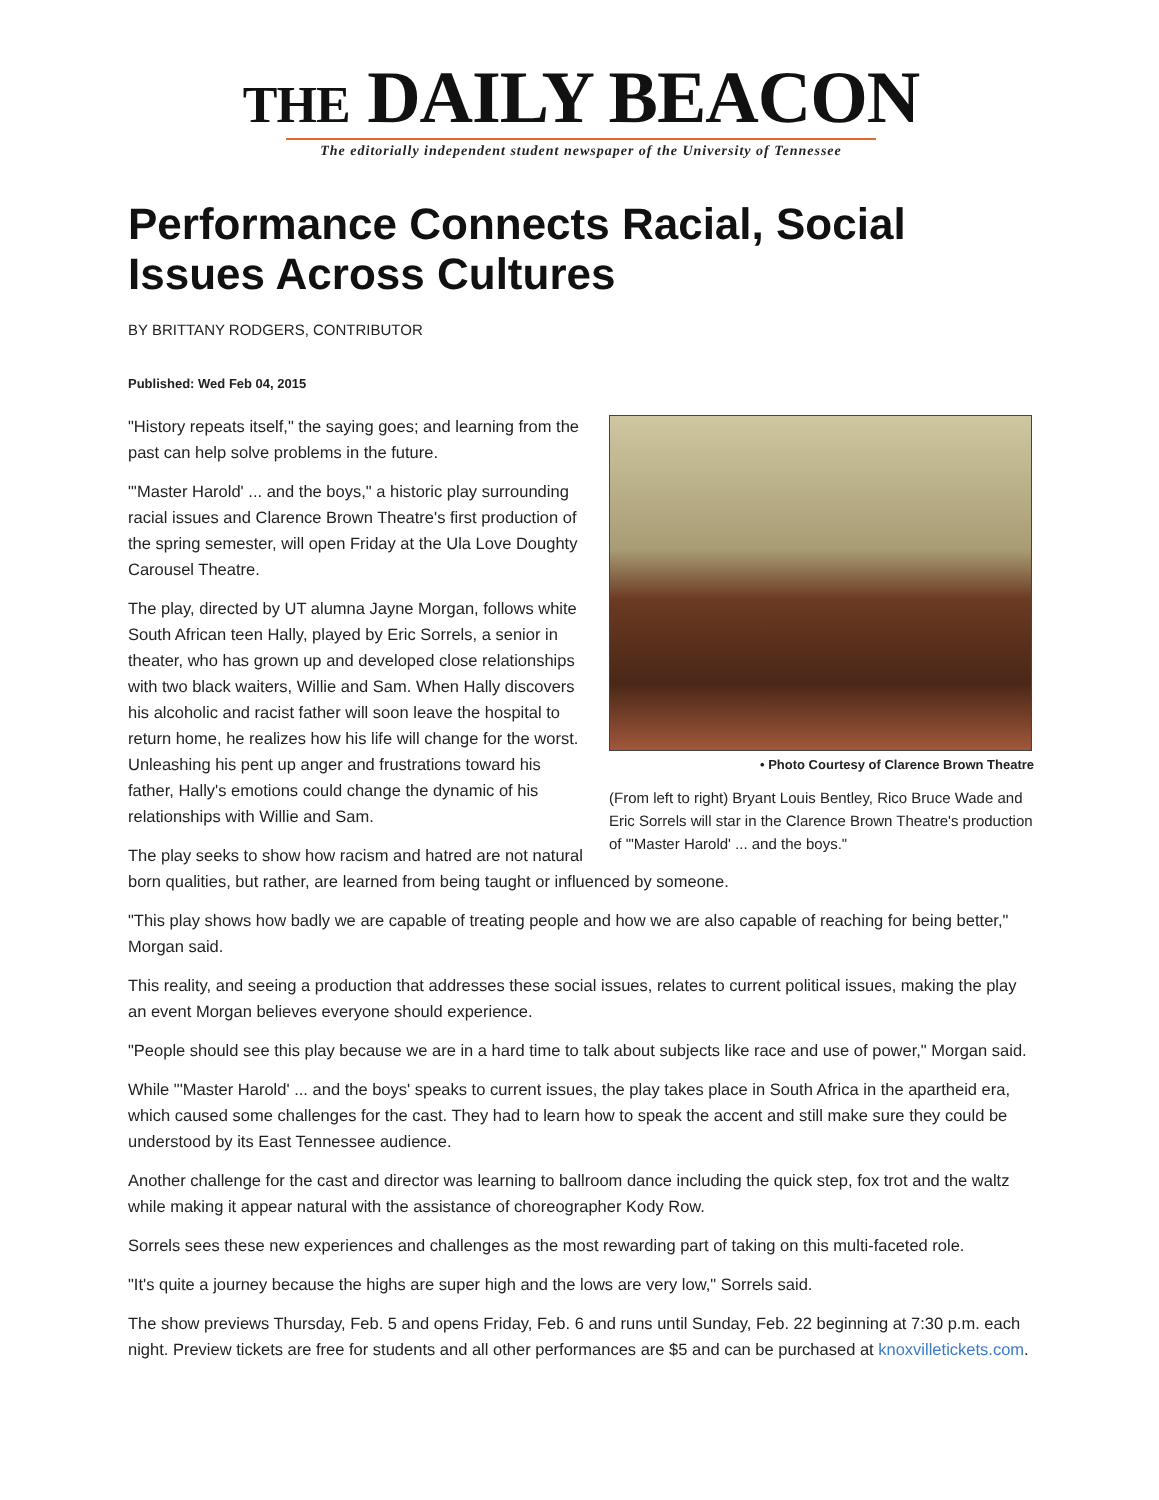THE DAILY BEACON
The editorially independent student newspaper of the University of Tennessee
Performance Connects Racial, Social Issues Across Cultures
BY BRITTANY RODGERS, CONTRIBUTOR
Published: Wed Feb 04, 2015
• Photo Courtesy of Clarence Brown Theatre
(From left to right) Bryant Louis Bentley, Rico Bruce Wade and Eric Sorrels will star in the Clarence Brown Theatre's production of "'Master Harold' ... and the boys."
"History repeats itself," the saying goes; and learning from the past can help solve problems in the future.
"'Master Harold' ... and the boys," a historic play surrounding racial issues and Clarence Brown Theatre's first production of the spring semester, will open Friday at the Ula Love Doughty Carousel Theatre.
The play, directed by UT alumna Jayne Morgan, follows white South African teen Hally, played by Eric Sorrels, a senior in theater, who has grown up and developed close relationships with two black waiters, Willie and Sam. When Hally discovers his alcoholic and racist father will soon leave the hospital to return home, he realizes how his life will change for the worst. Unleashing his pent up anger and frustrations toward his father, Hally's emotions could change the dynamic of his relationships with Willie and Sam.
The play seeks to show how racism and hatred are not natural born qualities, but rather, are learned from being taught or influenced by someone.
"This play shows how badly we are capable of treating people and how we are also capable of reaching for being better," Morgan said.
This reality, and seeing a production that addresses these social issues, relates to current political issues, making the play an event Morgan believes everyone should experience.
"People should see this play because we are in a hard time to talk about subjects like race and use of power," Morgan said.
While "'Master Harold' ... and the boys' speaks to current issues, the play takes place in South Africa in the apartheid era, which caused some challenges for the cast. They had to learn how to speak the accent and still make sure they could be understood by its East Tennessee audience.
Another challenge for the cast and director was learning to ballroom dance including the quick step, fox trot and the waltz while making it appear natural with the assistance of choreographer Kody Row.
Sorrels sees these new experiences and challenges as the most rewarding part of taking on this multi-faceted role.
"It's quite a journey because the highs are super high and the lows are very low," Sorrels said.
The show previews Thursday, Feb. 5 and opens Friday, Feb. 6 and runs until Sunday, Feb. 22 beginning at 7:30 p.m. each night. Preview tickets are free for students and all other performances are $5 and can be purchased at knoxvilletickets.com.